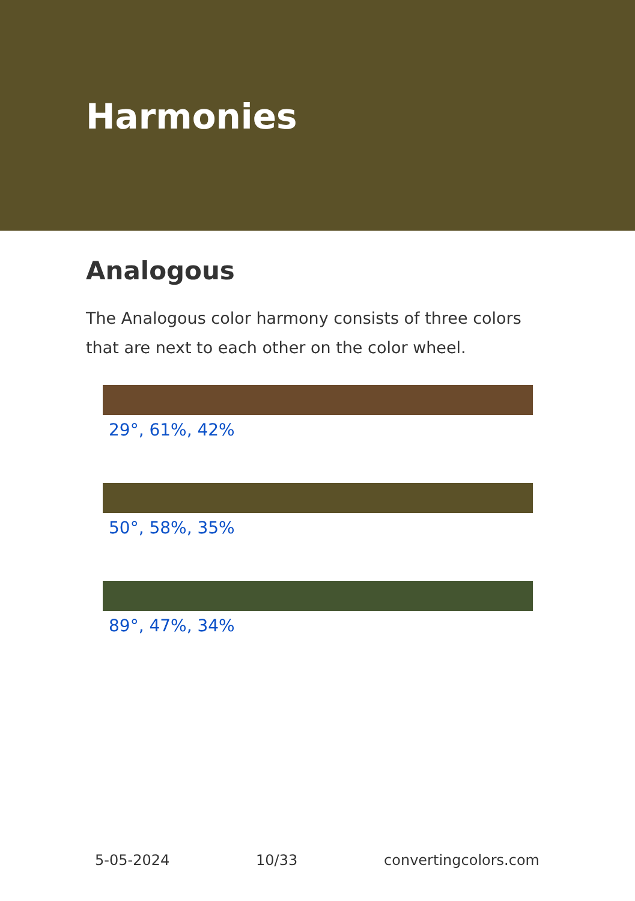Harmonies
Analogous
The Analogous color harmony consists of three colors that are next to each other on the color wheel.
29°, 61%, 42%
50°, 58%, 35%
89°, 47%, 34%
5-05-2024 10/33 convertingcolors.com